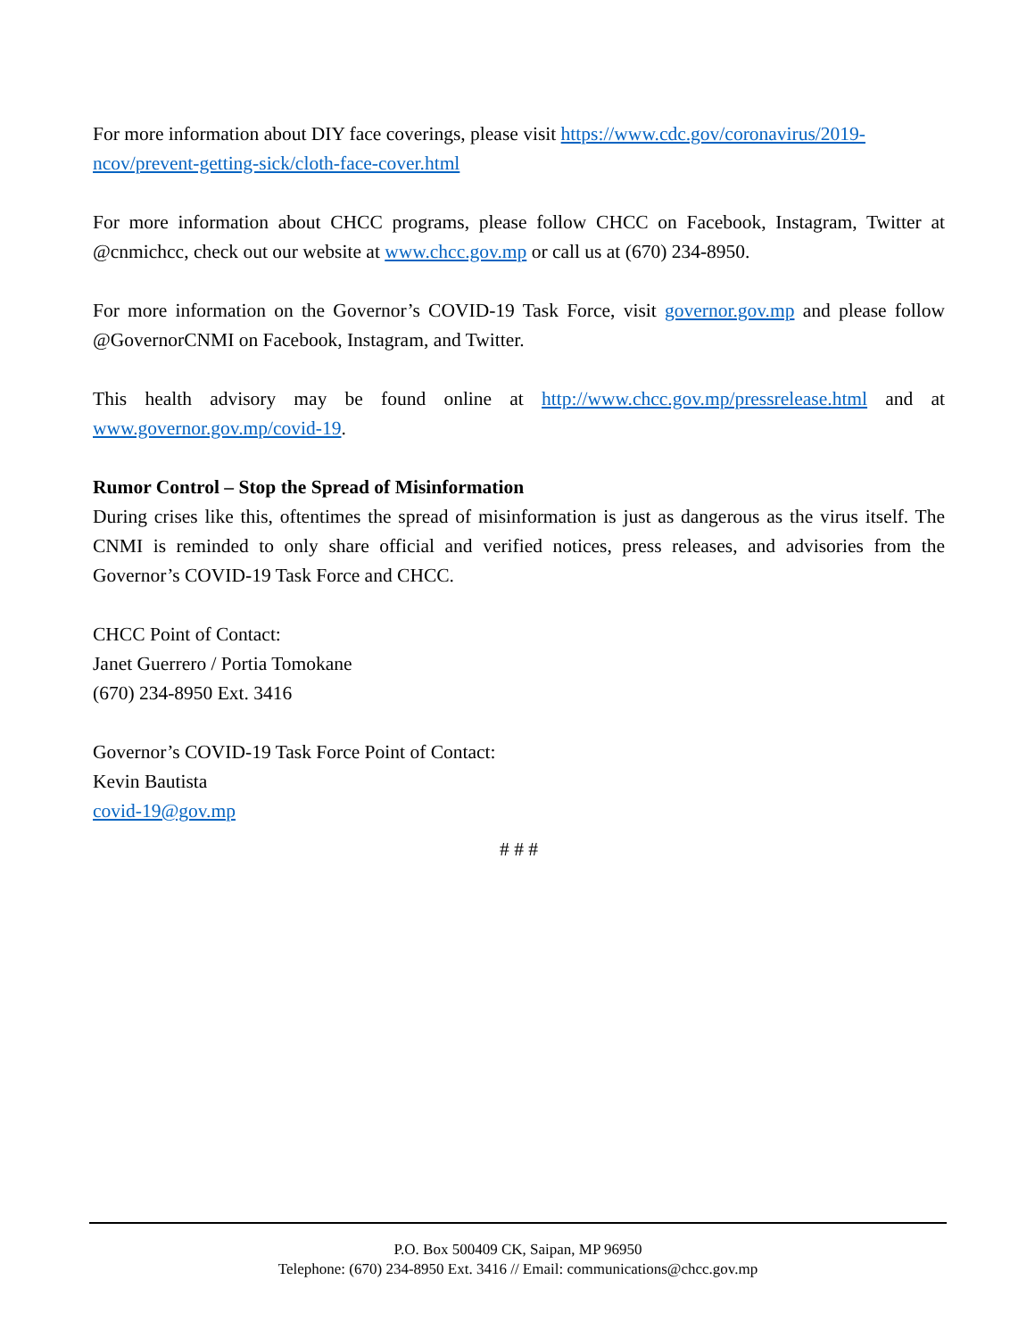For more information about DIY face coverings, please visit https://www.cdc.gov/coronavirus/2019-ncov/prevent-getting-sick/cloth-face-cover.html
For more information about CHCC programs, please follow CHCC on Facebook, Instagram, Twitter at @cnmichcc, check out our website at www.chcc.gov.mp or call us at (670) 234-8950.
For more information on the Governor’s COVID-19 Task Force, visit governor.gov.mp and please follow @GovernorCNMI on Facebook, Instagram, and Twitter.
This health advisory may be found online at http://www.chcc.gov.mp/pressrelease.html and at www.governor.gov.mp/covid-19.
Rumor Control – Stop the Spread of Misinformation
During crises like this, oftentimes the spread of misinformation is just as dangerous as the virus itself. The CNMI is reminded to only share official and verified notices, press releases, and advisories from the Governor’s COVID-19 Task Force and CHCC.
CHCC Point of Contact:
Janet Guerrero / Portia Tomokane
(670) 234-8950 Ext. 3416
Governor’s COVID-19 Task Force Point of Contact:
Kevin Bautista
covid-19@gov.mp
# # #
P.O. Box 500409 CK, Saipan, MP 96950
Telephone: (670) 234-8950 Ext. 3416 // Email: communications@chcc.gov.mp